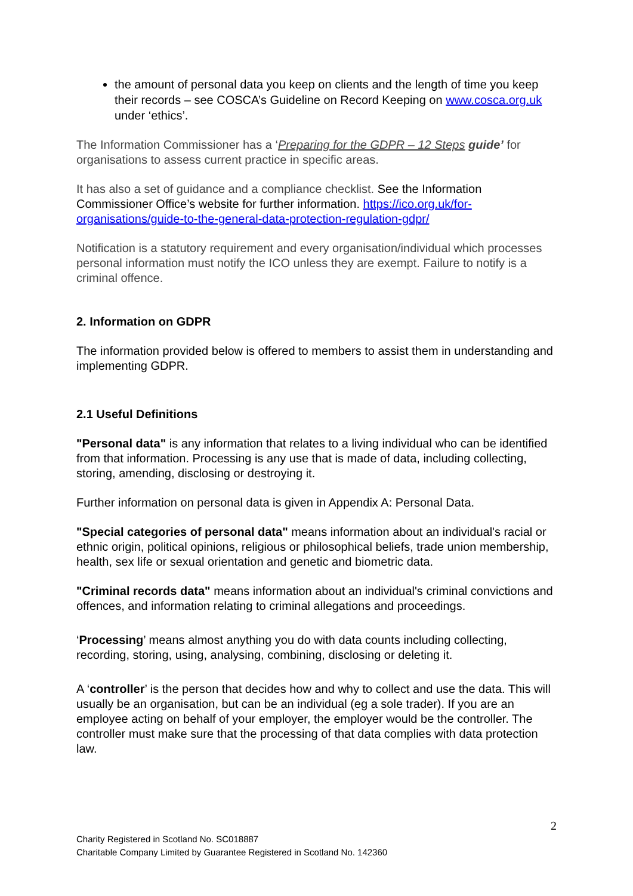the amount of personal data you keep on clients and the length of time you keep their records – see COSCA’s Guideline on Record Keeping on www.cosca.org.uk under ‘ethics’.
The Information Commissioner has a ‘Preparing for the GDPR – 12 Steps guide’ for organisations to assess current practice in specific areas.
It has also a set of guidance and a compliance checklist. See the Information Commissioner Office’s website for further information. https://ico.org.uk/for-organisations/guide-to-the-general-data-protection-regulation-gdpr/
Notification is a statutory requirement and every organisation/individual which processes personal information must notify the ICO unless they are exempt. Failure to notify is a criminal offence.
2. Information on GDPR
The information provided below is offered to members to assist them in understanding and implementing GDPR.
2.1 Useful Definitions
"Personal data" is any information that relates to a living individual who can be identified from that information. Processing is any use that is made of data, including collecting, storing, amending, disclosing or destroying it.
Further information on personal data is given in Appendix A: Personal Data.
"Special categories of personal data" means information about an individual's racial or ethnic origin, political opinions, religious or philosophical beliefs, trade union membership, health, sex life or sexual orientation and genetic and biometric data.
"Criminal records data" means information about an individual's criminal convictions and offences, and information relating to criminal allegations and proceedings.
‘Processing’ means almost anything you do with data counts including collecting, recording, storing, using, analysing, combining, disclosing or deleting it.
A ‘controller’ is the person that decides how and why to collect and use the data. This will usually be an organisation, but can be an individual (eg a sole trader). If you are an employee acting on behalf of your employer, the employer would be the controller. The controller must make sure that the processing of that data complies with data protection law.
2
Charity Registered in Scotland No. SC018887
Charitable Company Limited by Guarantee Registered in Scotland No. 142360